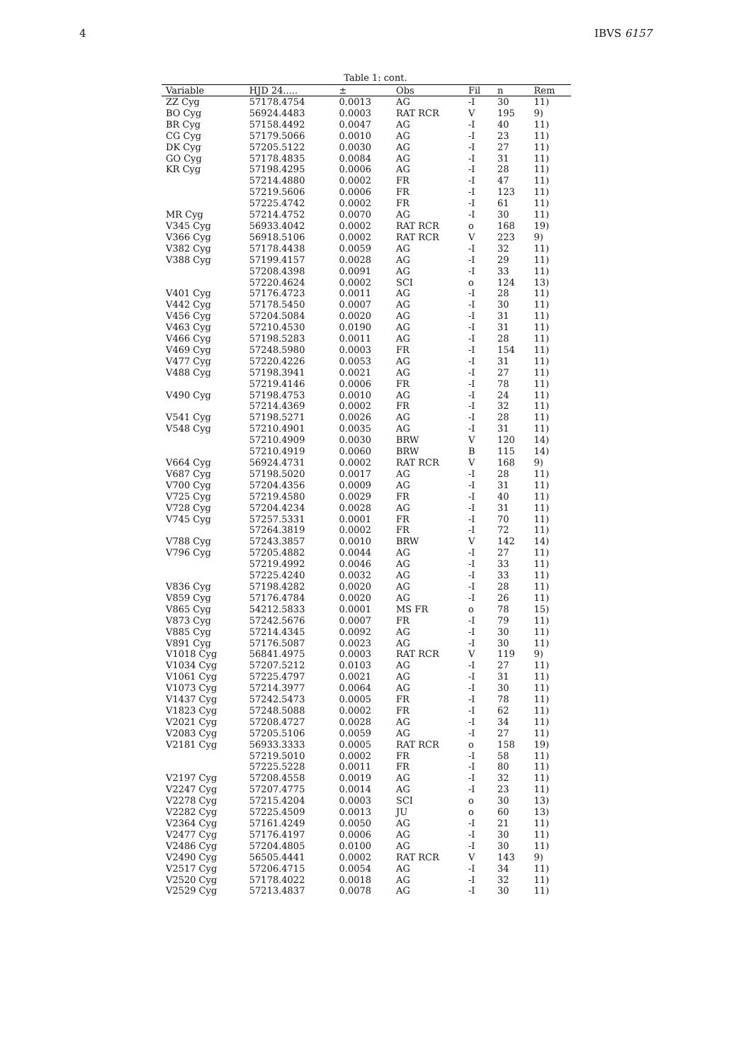4 IBVS 6157
Table 1: cont.
| Variable | HJD 24..... | ± | Obs | Fil | n | Rem |
| --- | --- | --- | --- | --- | --- | --- |
| ZZ Cyg | 57178.4754 | 0.0013 | AG | -I | 30 | 11) |
| BO Cyg | 56924.4483 | 0.0003 | RAT RCR | V | 195 | 9) |
| BR Cyg | 57158.4492 | 0.0047 | AG | -I | 40 | 11) |
| CG Cyg | 57179.5066 | 0.0010 | AG | -I | 23 | 11) |
| DK Cyg | 57205.5122 | 0.0030 | AG | -I | 27 | 11) |
| GO Cyg | 57178.4835 | 0.0084 | AG | -I | 31 | 11) |
| KR Cyg | 57198.4295 | 0.0006 | AG | -I | 28 | 11) |
| | 57214.4880 | 0.0002 | FR | -I | 47 | 11) |
| | 57219.5606 | 0.0006 | FR | -I | 123 | 11) |
| | 57225.4742 | 0.0002 | FR | -I | 61 | 11) |
| MR Cyg | 57214.4752 | 0.0070 | AG | -I | 30 | 11) |
| V345 Cyg | 56933.4042 | 0.0002 | RAT RCR | o | 168 | 19) |
| V366 Cyg | 56918.5106 | 0.0002 | RAT RCR | V | 223 | 9) |
| V382 Cyg | 57178.4438 | 0.0059 | AG | -I | 32 | 11) |
| V388 Cyg | 57199.4157 | 0.0028 | AG | -I | 29 | 11) |
| | 57208.4398 | 0.0091 | AG | -I | 33 | 11) |
| | 57220.4624 | 0.0002 | SCI | o | 124 | 13) |
| V401 Cyg | 57176.4723 | 0.0011 | AG | -I | 28 | 11) |
| V442 Cyg | 57178.5450 | 0.0007 | AG | -I | 30 | 11) |
| V456 Cyg | 57204.5084 | 0.0020 | AG | -I | 31 | 11) |
| V463 Cyg | 57210.4530 | 0.0190 | AG | -I | 31 | 11) |
| V466 Cyg | 57198.5283 | 0.0011 | AG | -I | 28 | 11) |
| V469 Cyg | 57248.5980 | 0.0003 | FR | -I | 154 | 11) |
| V477 Cyg | 57220.4226 | 0.0053 | AG | -I | 31 | 11) |
| V488 Cyg | 57198.3941 | 0.0021 | AG | -I | 27 | 11) |
| | 57219.4146 | 0.0006 | FR | -I | 78 | 11) |
| V490 Cyg | 57198.4753 | 0.0010 | AG | -I | 24 | 11) |
| | 57214.4369 | 0.0002 | FR | -I | 32 | 11) |
| V541 Cyg | 57198.5271 | 0.0026 | AG | -I | 28 | 11) |
| V548 Cyg | 57210.4901 | 0.0035 | AG | -I | 31 | 11) |
| | 57210.4909 | 0.0030 | BRW | V | 120 | 14) |
| | 57210.4919 | 0.0060 | BRW | B | 115 | 14) |
| V664 Cyg | 56924.4731 | 0.0002 | RAT RCR | V | 168 | 9) |
| V687 Cyg | 57198.5020 | 0.0017 | AG | -I | 28 | 11) |
| V700 Cyg | 57204.4356 | 0.0009 | AG | -I | 31 | 11) |
| V725 Cyg | 57219.4580 | 0.0029 | FR | -I | 40 | 11) |
| V728 Cyg | 57204.4234 | 0.0028 | AG | -I | 31 | 11) |
| V745 Cyg | 57257.5331 | 0.0001 | FR | -I | 70 | 11) |
| | 57264.3819 | 0.0002 | FR | -I | 72 | 11) |
| V788 Cyg | 57243.3857 | 0.0010 | BRW | V | 142 | 14) |
| V796 Cyg | 57205.4882 | 0.0044 | AG | -I | 27 | 11) |
| | 57219.4992 | 0.0046 | AG | -I | 33 | 11) |
| | 57225.4240 | 0.0032 | AG | -I | 33 | 11) |
| V836 Cyg | 57198.4282 | 0.0020 | AG | -I | 28 | 11) |
| V859 Cyg | 57176.4784 | 0.0020 | AG | -I | 26 | 11) |
| V865 Cyg | 54212.5833 | 0.0001 | MS FR | o | 78 | 15) |
| V873 Cyg | 57242.5676 | 0.0007 | FR | -I | 79 | 11) |
| V885 Cyg | 57214.4345 | 0.0092 | AG | -I | 30 | 11) |
| V891 Cyg | 57176.5087 | 0.0023 | AG | -I | 30 | 11) |
| V1018 Cyg | 56841.4975 | 0.0003 | RAT RCR | V | 119 | 9) |
| V1034 Cyg | 57207.5212 | 0.0103 | AG | -I | 27 | 11) |
| V1061 Cyg | 57225.4797 | 0.0021 | AG | -I | 31 | 11) |
| V1073 Cyg | 57214.3977 | 0.0064 | AG | -I | 30 | 11) |
| V1437 Cyg | 57242.5473 | 0.0005 | FR | -I | 78 | 11) |
| V1823 Cyg | 57248.5088 | 0.0002 | FR | -I | 62 | 11) |
| V2021 Cyg | 57208.4727 | 0.0028 | AG | -I | 34 | 11) |
| V2083 Cyg | 57205.5106 | 0.0059 | AG | -I | 27 | 11) |
| V2181 Cyg | 56933.3333 | 0.0005 | RAT RCR | o | 158 | 19) |
| | 57219.5010 | 0.0002 | FR | -I | 58 | 11) |
| | 57225.5228 | 0.0011 | FR | -I | 80 | 11) |
| V2197 Cyg | 57208.4558 | 0.0019 | AG | -I | 32 | 11) |
| V2247 Cyg | 57207.4775 | 0.0014 | AG | -I | 23 | 11) |
| V2278 Cyg | 57215.4204 | 0.0003 | SCI | o | 30 | 13) |
| V2282 Cyg | 57225.4509 | 0.0013 | JU | o | 60 | 13) |
| V2364 Cyg | 57161.4249 | 0.0050 | AG | -I | 21 | 11) |
| V2477 Cyg | 57176.4197 | 0.0006 | AG | -I | 30 | 11) |
| V2486 Cyg | 57204.4805 | 0.0100 | AG | -I | 30 | 11) |
| V2490 Cyg | 56505.4441 | 0.0002 | RAT RCR | V | 143 | 9) |
| V2517 Cyg | 57206.4715 | 0.0054 | AG | -I | 34 | 11) |
| V2520 Cyg | 57178.4022 | 0.0018 | AG | -I | 32 | 11) |
| V2529 Cyg | 57213.4837 | 0.0078 | AG | -I | 30 | 11) |